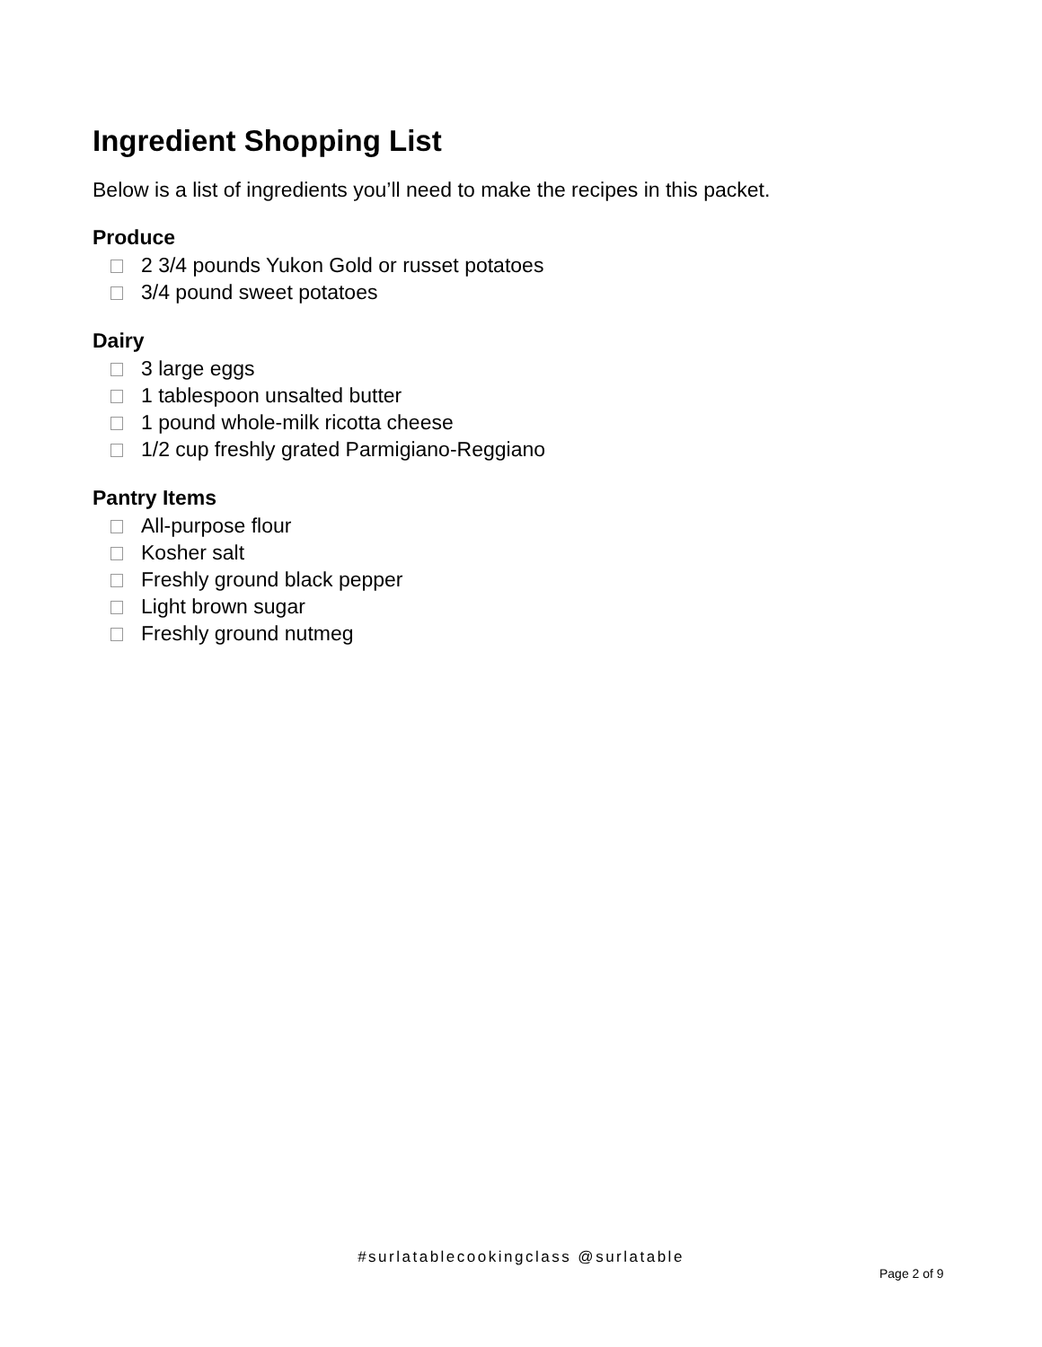Ingredient Shopping List
Below is a list of ingredients you’ll need to make the recipes in this packet.
Produce
2 3/4 pounds Yukon Gold or russet potatoes
3/4 pound sweet potatoes
Dairy
3 large eggs
1 tablespoon unsalted butter
1 pound whole-milk ricotta cheese
1/2 cup freshly grated Parmigiano-Reggiano
Pantry Items
All-purpose flour
Kosher salt
Freshly ground black pepper
Light brown sugar
Freshly ground nutmeg
#surlatablecookingclass @surlatable
Page 2 of 9